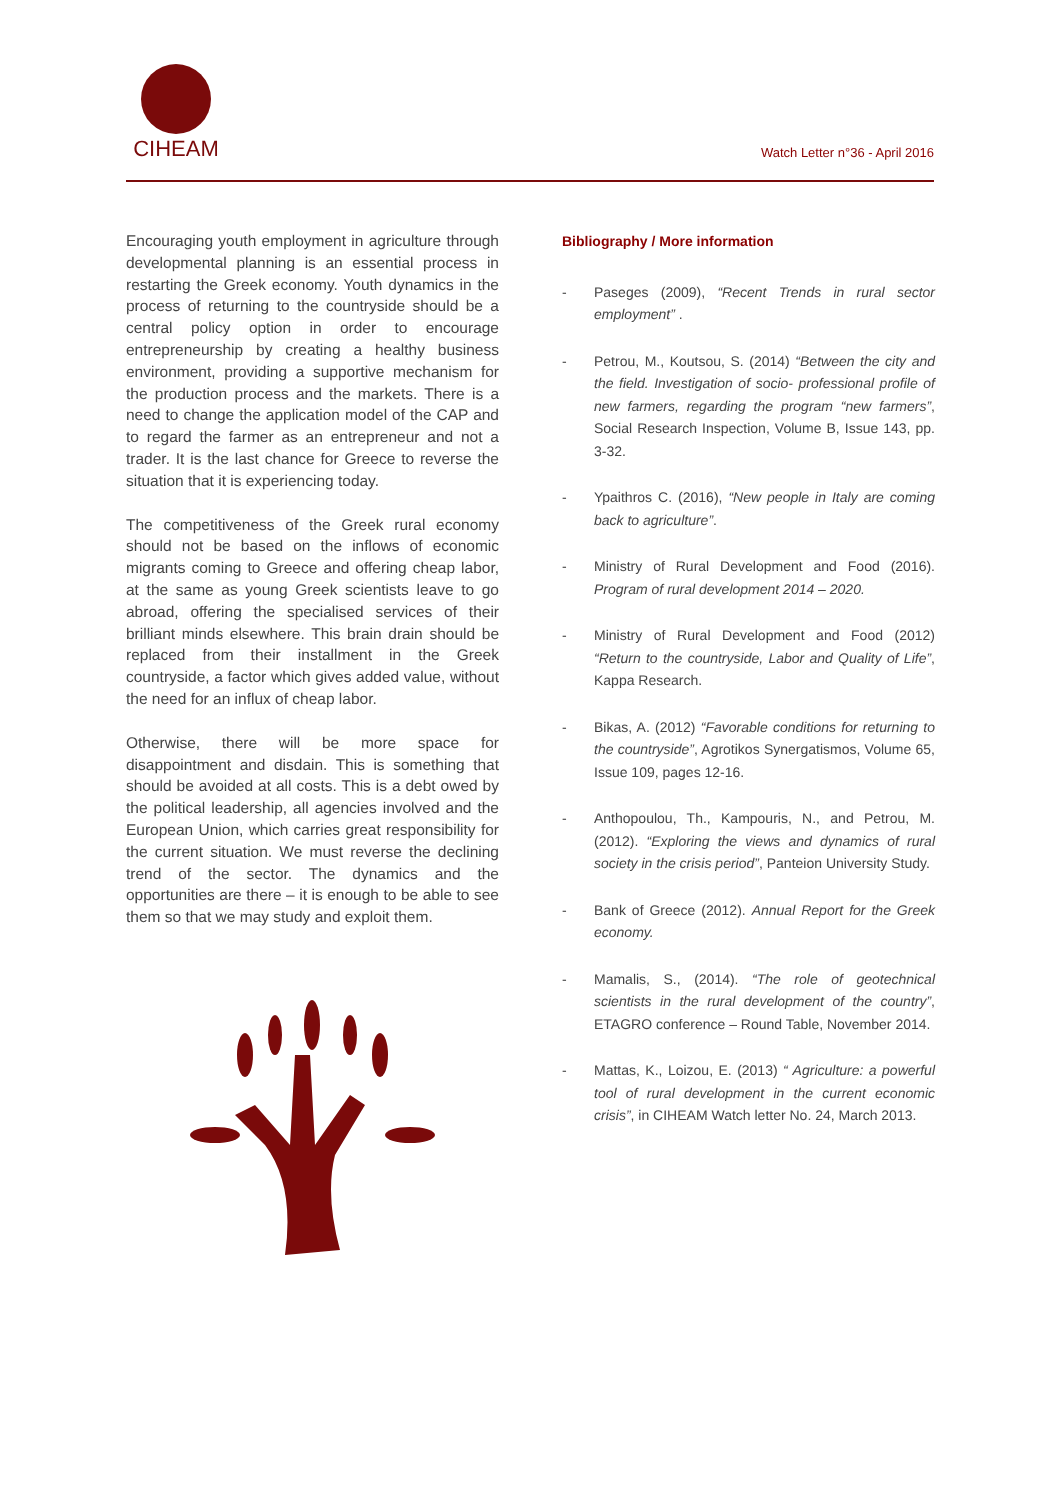CIHEAM
Watch Letter n°36 - April 2016
Encouraging youth employment in agriculture through developmental planning is an essential process in restarting the Greek economy. Youth dynamics in the process of returning to the countryside should be a central policy option in order to encourage entrepreneurship by creating a healthy business environment, providing a supportive mechanism for the production process and the markets. There is a need to change the application model of the CAP and to regard the farmer as an entrepreneur and not a trader. It is the last chance for Greece to reverse the situation that it is experiencing today.
The competitiveness of the Greek rural economy should not be based on the inflows of economic migrants coming to Greece and offering cheap labor, at the same as young Greek scientists leave to go abroad, offering the specialised services of their brilliant minds elsewhere. This brain drain should be replaced from their installment in the Greek countryside, a factor which gives added value, without the need for an influx of cheap labor.
Otherwise, there will be more space for disappointment and disdain. This is something that should be avoided at all costs. This is a debt owed by the political leadership, all agencies involved and the European Union, which carries great responsibility for the current situation. We must reverse the declining trend of the sector. The dynamics and the opportunities are there – it is enough to be able to see them so that we may study and exploit them.
Bibliography / More information
- Paseges (2009), “Recent Trends in rural sector employment” .
- Petrou, M., Koutsou, S. (2014) “Between the city and the field. Investigation of socio- professional profile of new farmers, regarding the program “new farmers”, Social Research Inspection, Volume B, Issue 143, pp. 3-32.
- Ypaithros C. (2016), “New people in Italy are coming back to agriculture”.
- Ministry of Rural Development and Food (2016). Program of rural development 2014 – 2020.
- Ministry of Rural Development and Food (2012) “Return to the countryside, Labor and Quality of Life”, Kappa Research.
- Bikas, A. (2012) “Favorable conditions for returning to the countryside”, Agrotikos Synergatismos, Volume 65, Issue 109, pages 12-16.
- Anthopoulou, Th., Kampouris, N., and Petrou, M.(2012). “Exploring the views and dynamics of rural society in the crisis period”, Panteion University Study.
- Bank of Greece (2012). Annual Report for the Greek economy.
- Mamalis, S., (2014). “The role of geotechnical scientists in the rural development of the country”, ETAGRO conference – Round Table, November 2014.
- Mattas, K., Loizou, E. (2013) “ Agriculture: a powerful tool of rural development in the current economic crisis”, in CIHEAM Watch letter No. 24, March 2013.